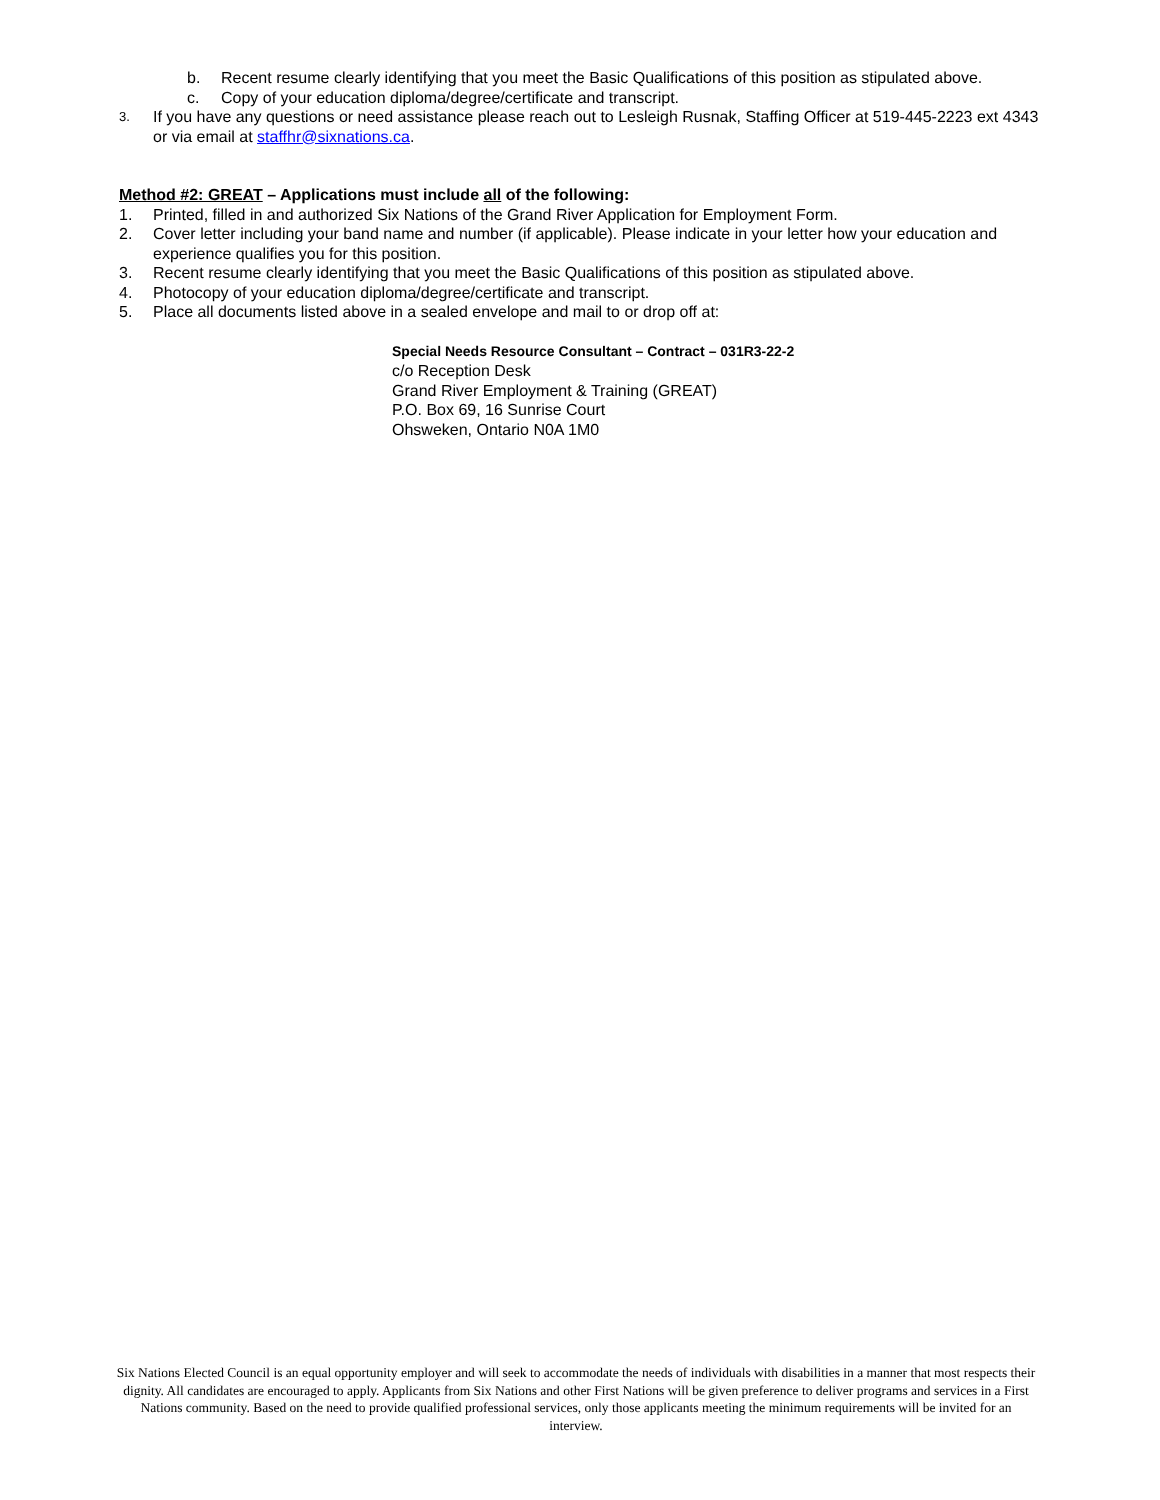b. Recent resume clearly identifying that you meet the Basic Qualifications of this position as stipulated above.
c. Copy of your education diploma/degree/certificate and transcript.
3. If you have any questions or need assistance please reach out to Lesleigh Rusnak, Staffing Officer at 519-445-2223 ext 4343 or via email at staffhr@sixnations.ca.
Method #2: GREAT – Applications must include all of the following:
1. Printed, filled in and authorized Six Nations of the Grand River Application for Employment Form.
2. Cover letter including your band name and number (if applicable). Please indicate in your letter how your education and experience qualifies you for this position.
3. Recent resume clearly identifying that you meet the Basic Qualifications of this position as stipulated above.
4. Photocopy of your education diploma/degree/certificate and transcript.
5. Place all documents listed above in a sealed envelope and mail to or drop off at:
Special Needs Resource Consultant – Contract – 031R3-22-2
c/o Reception Desk
Grand River Employment & Training (GREAT)
P.O. Box 69, 16 Sunrise Court
Ohsweken, Ontario N0A 1M0
Six Nations Elected Council is an equal opportunity employer and will seek to accommodate the needs of individuals with disabilities in a manner that most respects their dignity. All candidates are encouraged to apply. Applicants from Six Nations and other First Nations will be given preference to deliver programs and services in a First Nations community. Based on the need to provide qualified professional services, only those applicants meeting the minimum requirements will be invited for an interview.